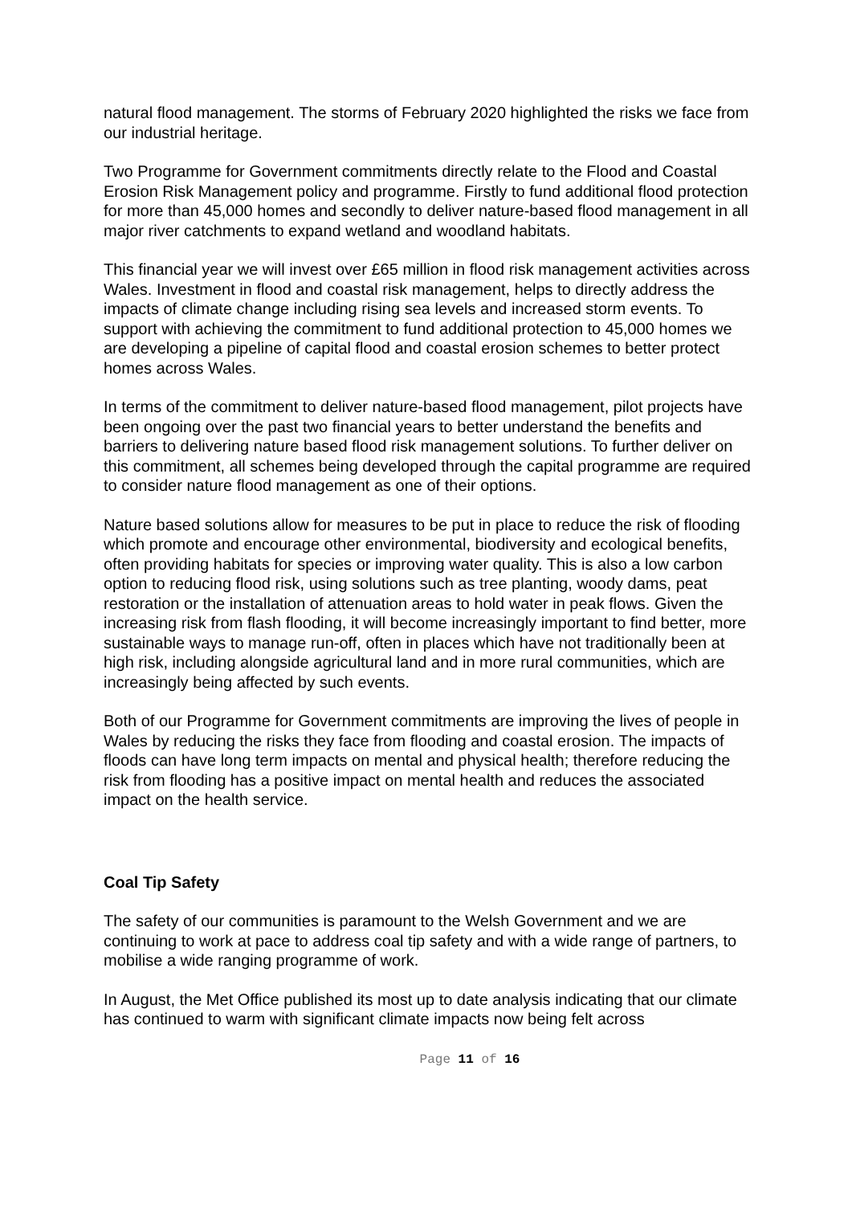natural flood management. The storms of February 2020 highlighted the risks we face from our industrial heritage.
Two Programme for Government commitments directly relate to the Flood and Coastal Erosion Risk Management policy and programme. Firstly to fund additional flood protection for more than 45,000 homes and secondly to deliver nature-based flood management in all major river catchments to expand wetland and woodland habitats.
This financial year we will invest over £65 million in flood risk management activities across Wales. Investment in flood and coastal risk management, helps to directly address the impacts of climate change including rising sea levels and increased storm events. To support with achieving the commitment to fund additional protection to 45,000 homes we are developing a pipeline of capital flood and coastal erosion schemes to better protect homes across Wales.
In terms of the commitment to deliver nature-based flood management, pilot projects have been ongoing over the past two financial years to better understand the benefits and barriers to delivering nature based flood risk management solutions. To further deliver on this commitment, all schemes being developed through the capital programme are required to consider nature flood management as one of their options.
Nature based solutions allow for measures to be put in place to reduce the risk of flooding which promote and encourage other environmental, biodiversity and ecological benefits, often providing habitats for species or improving water quality. This is also a low carbon option to reducing flood risk, using solutions such as tree planting, woody dams, peat restoration or the installation of attenuation areas to hold water in peak flows. Given the increasing risk from flash flooding, it will become increasingly important to find better, more sustainable ways to manage run-off, often in places which have not traditionally been at high risk, including alongside agricultural land and in more rural communities, which are increasingly being affected by such events.
Both of our Programme for Government commitments are improving the lives of people in Wales by reducing the risks they face from flooding and coastal erosion. The impacts of floods can have long term impacts on mental and physical health; therefore reducing the risk from flooding has a positive impact on mental health and reduces the associated impact on the health service.
Coal Tip Safety
The safety of our communities is paramount to the Welsh Government and we are continuing to work at pace to address coal tip safety and with a wide range of partners, to mobilise a wide ranging programme of work.
In August, the Met Office published its most up to date analysis indicating that our climate has continued to warm with significant climate impacts now being felt across
Page 11 of 16